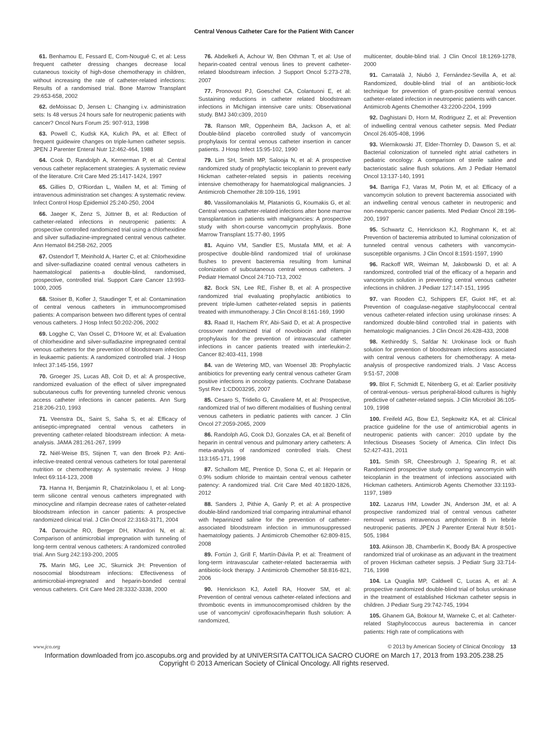Central Venous Catheter Care for the Patient With Cancer
61. Benhamou E, Fessard E, Com-Nougué C, et al: Less frequent catheter dressing changes decrease local cutaneous toxicity of high-dose chemotherapy in children, without increasing the rate of catheter-related infections: Results of a randomised trial. Bone Marrow Transplant 29:653-658, 2002
62. deMoissac D, Jensen L: Changing i.v. administration sets: Is 48 versus 24 hours safe for neutropenic patients with cancer? Oncol Nurs Forum 25: 907-913, 1998
63. Powell C, Kudsk KA, Kulich PA, et al: Effect of frequent guidewire changes on triple-lumen catheter sepsis. JPEN J Parenter Enteral Nutr 12:462-464, 1988
64. Cook D, Randolph A, Kernerman P, et al: Central venous catheter replacement strategies: A systematic review of the literature. Crit Care Med 25:1417-1424, 1997
65. Gillies D, O'Riordan L, Wallen M, et al: Timing of intravenous administration set changes: A systematic review. Infect Control Hosp Epidemiol 25:240-250, 2004
66. Jaeger K, Zenz S, Jüttner B, et al: Reduction of catheter-related infections in neutropenic patients: A prospective controlled randomized trial using a chlorhexidine and silver sulfadiazine-impregnated central venous catheter. Ann Hematol 84:258-262, 2005
67. Ostendorf T, Meinhold A, Harter C, et al: Chlorhexidine and silver-sulfadiazine coated central venous catheters in haematological patients-a double-blind, randomised, prospective, controlled trial. Support Care Cancer 13:993-1000, 2005
68. Stoiser B, Kofler J, Staudinger T, et al: Contamination of central venous catheters in immunocompromised patients: A comparison between two different types of central venous catheters. J Hosp Infect 50:202-206, 2002
69. Logghe C, Van Ossel C, D'Hoore W, et al: Evaluation of chlorhexidine and silver-sulfadiazine impregnated central venous catheters for the prevention of bloodstream infection in leukaemic patients: A randomized controlled trial. J Hosp Infect 37:145-156, 1997
70. Groeger JS, Lucas AB, Coit D, et al: A prospective, randomized evaluation of the effect of silver impregnated subcutaneous cuffs for preventing tunneled chronic venous access catheter infections in cancer patients. Ann Surg 218:206-210, 1993
71. Veenstra DL, Saint S, Saha S, et al: Efficacy of antiseptic-impregnated central venous catheters in preventing catheter-related bloodstream infection: A meta-analysis. JAMA 281:261-267, 1999
72. Niël-Weise BS, Stijnen T, van den Broek PJ: Anti-infective-treated central venous catheters for total parenteral nutrition or chemotherapy: A systematic review. J Hosp Infect 69:114-123, 2008
73. Hanna H, Benjamin R, Chatzinikolaou I, et al: Long-term silicone central venous catheters impregnated with minocycline and rifampin decrease rates of catheter-related bloodstream infection in cancer patients: A prospective randomized clinical trial. J Clin Oncol 22:3163-3171, 2004
74. Darouiche RO, Berger DH, Khardori N, et al: Comparison of antimicrobial impregnation with tunneling of long-term central venous catheters: A randomized controlled trial. Ann Surg 242:193-200, 2005
75. Marin MG, Lee JC, Skurnick JH: Prevention of nosocomial bloodstream infections: Effectiveness of antimicrobial-impregnated and heparin-bonded central venous catheters. Crit Care Med 28:3332-3338, 2000
76. Abdelkefi A, Achour W, Ben Othman T, et al: Use of heparin-coated central venous lines to prevent catheter-related bloodstream infection. J Support Oncol 5:273-278, 2007
77. Pronovost PJ, Goeschel CA, Colantuoni E, et al: Sustaining reductions in catheter related bloodstream infections in Michigan intensive care units: Observational study. BMJ 340:c309, 2010
78. Ranson MR, Oppenheim BA, Jackson A, et al: Double-blind placebo controlled study of vancomycin prophylaxis for central venous catheter insertion in cancer patients. J Hosp Infect 15:95-102, 1990
79. Lim SH, Smith MP, Salooja N, et al: A prospective randomized study of prophylactic teicoplanin to prevent early Hickman catheter-related sepsis in patients receiving intensive chemotherapy for haematological malignancies. J Antimicrob Chemother 28:109-116, 1991
80. Vassilomanolakis M, Plataniotis G, Koumakis G, et al: Central venous catheter-related infections after bone marrow transplantation in patients with malignancies: A prospective study with short-course vancomycin prophylaxis. Bone Marrow Transplant 15:77-80, 1995
81. Aquino VM, Sandler ES, Mustafa MM, et al: A prospective double-blind randomized trial of urokinase flushes to prevent bacteremia resulting from luminal colonization of subcutaneous central venous catheters. J Pediatr Hematol Oncol 24:710-713, 2002
82. Bock SN, Lee RE, Fisher B, et al: A prospective randomized trial evaluating prophylactic antibiotics to prevent triple-lumen catheter-related sepsis in patients treated with immunotherapy. J Clin Oncol 8:161-169, 1990
83. Raad II, Hachem RY, Abi-Said D, et al: A prospective crossover randomized trial of novobiocin and rifampin prophylaxis for the prevention of intravascular catheter infections in cancer patients treated with interleukin-2. Cancer 82:403-411, 1998
84. van de Wetering MD, van Woensel JB: Prophylactic antibiotics for preventing early central venous catheter Gram positive infections in oncology patients. Cochrane Database Syst Rev 1:CD003295, 2007
85. Cesaro S, Tridello G, Cavaliere M, et al: Prospective, randomized trial of two different modalities of flushing central venous catheters in pediatric patients with cancer. J Clin Oncol 27:2059-2065, 2009
86. Randolph AG, Cook DJ, Gonzales CA, et al: Benefit of heparin in central venous and pulmonary artery catheters: A meta-analysis of randomized controlled trials. Chest 113:165-171, 1998
87. Schallom ME, Prentice D, Sona C, et al: Heparin or 0.9% sodium chloride to maintain central venous catheter patency: A randomized trial. Crit Care Med 40:1820-1826, 2012
88. Sanders J, Pithie A, Ganly P, et al: A prospective double-blind randomized trial comparing intraluminal ethanol with heparinized saline for the prevention of catheter-associated bloodstream infection in immunosuppressed haematology patients. J Antimicrob Chemother 62:809-815, 2008
89. Fortún J, Grill F, Martín-Dávila P, et al: Treatment of long-term intravascular catheter-related bacteraemia with antibiotic-lock therapy. J Antimicrob Chemother 58:816-821, 2006
90. Henrickson KJ, Axtell RA, Hoover SM, et al: Prevention of central venous catheter-related infections and thrombotic events in immunocompromised children by the use of vancomycin/ ciprofloxacin/heparin flush solution: A randomized,
multicenter, double-blind trial. J Clin Oncol 18:1269-1278, 2000
91. Carratalà J, Niubó J, Fernández-Sevilla A, et al: Randomized, double-blind trial of an antibiotic-lock technique for prevention of gram-positive central venous catheter-related infection in neutropenic patients with cancer. Antimicrob Agents Chemother 43:2200-2204, 1999
92. Daghistani D, Horn M, Rodriguez Z, et al: Prevention of indwelling central venous catheter sepsis. Med Pediatr Oncol 26:405-408, 1996
93. Wiernikowski JT, Elder-Thornley D, Dawson S, et al: Bacterial colonization of tunneled right atrial catheters in pediatric oncology: A comparison of sterile saline and bacteriostatic saline flush solutions. Am J Pediatr Hematol Oncol 13:137-140, 1991
94. Barriga FJ, Varas M, Potin M, et al: Efficacy of a vancomycin solution to prevent bacteremia associated with an indwelling central venous catheter in neutropenic and non-neutropenic cancer patients. Med Pediatr Oncol 28:196-200, 1997
95. Schwartz C, Henrickson KJ, Roghmann K, et al: Prevention of bacteremia attributed to luminal colonization of tunneled central venous catheters with vancomycin-susceptible organisms. J Clin Oncol 8:1591-1597, 1990
96. Rackoff WR, Weiman M, Jakobowski D, et al: A randomized, controlled trial of the efficacy of a heparin and vancomycin solution in preventing central venous catheter infections in children. J Pediatr 127:147-151, 1995
97. van Rooden CJ, Schippers EF, Guiot HF, et al: Prevention of coagulase-negative staphylococcal central venous catheter-related infection using urokinase rinses: A randomized double-blind controlled trial in patients with hematologic malignancies. J Clin Oncol 26:428-433, 2008
98. Kethireddy S, Safdar N: Urokinase lock or flush solution for prevention of bloodstream infections associated with central venous catheters for chemotherapy: A meta-analysis of prospective randomized trials. J Vasc Access 9:51-57, 2008
99. Blot F, Schmidt E, Nitenberg G, et al: Earlier positivity of central-venous- versus peripheral-blood cultures is highly predictive of catheter-related sepsis. J Clin Microbiol 36:105-109, 1998
100. Freifeld AG, Bow EJ, Sepkowitz KA, et al: Clinical practice guideline for the use of antimicrobial agents in neutropenic patients with cancer: 2010 update by the Infectious Diseases Society of America. Clin Infect Dis 52:427-431, 2011
101. Smith SR, Cheesbrough J, Spearing R, et al: Randomized prospective study comparing vancomycin with teicoplanin in the treatment of infections associated with Hickman catheters. Antimicrob Agents Chemother 33:1193-1197, 1989
102. Lazarus HM, Lowder JN, Anderson JM, et al: A prospective randomized trial of central venous catheter removal versus intravenous amphotericin B in febrile neutropenic patients. JPEN J Parenter Enteral Nutr 8:501-505, 1984
103. Atkinson JB, Chamberlin K, Boody BA: A prospective randomized trial of urokinase as an adjuvant in the treatment of proven Hickman catheter sepsis. J Pediatr Surg 33:714-716, 1998
104. La Quaglia MP, Caldwell C, Lucas A, et al: A prospective randomized double-blind trial of bolus urokinase in the treatment of established Hickman catheter sepsis in children. J Pediatr Surg 29:742-745, 1994
105. Ghanem GA, Boktour M, Warneke C, et al: Catheter-related Staphylococcus aureus bacteremia in cancer patients: High rate of complications with
www.jco.org © 2013 by American Society of Clinical Oncology 13
Information downloaded from jco.ascopubs.org and provided by at UNIVERSITA CATTOLICA SACRO CUORE on March 17, 2013 from 193.205.238.25
Copyright © 2013 American Society of Clinical Oncology. All rights reserved.